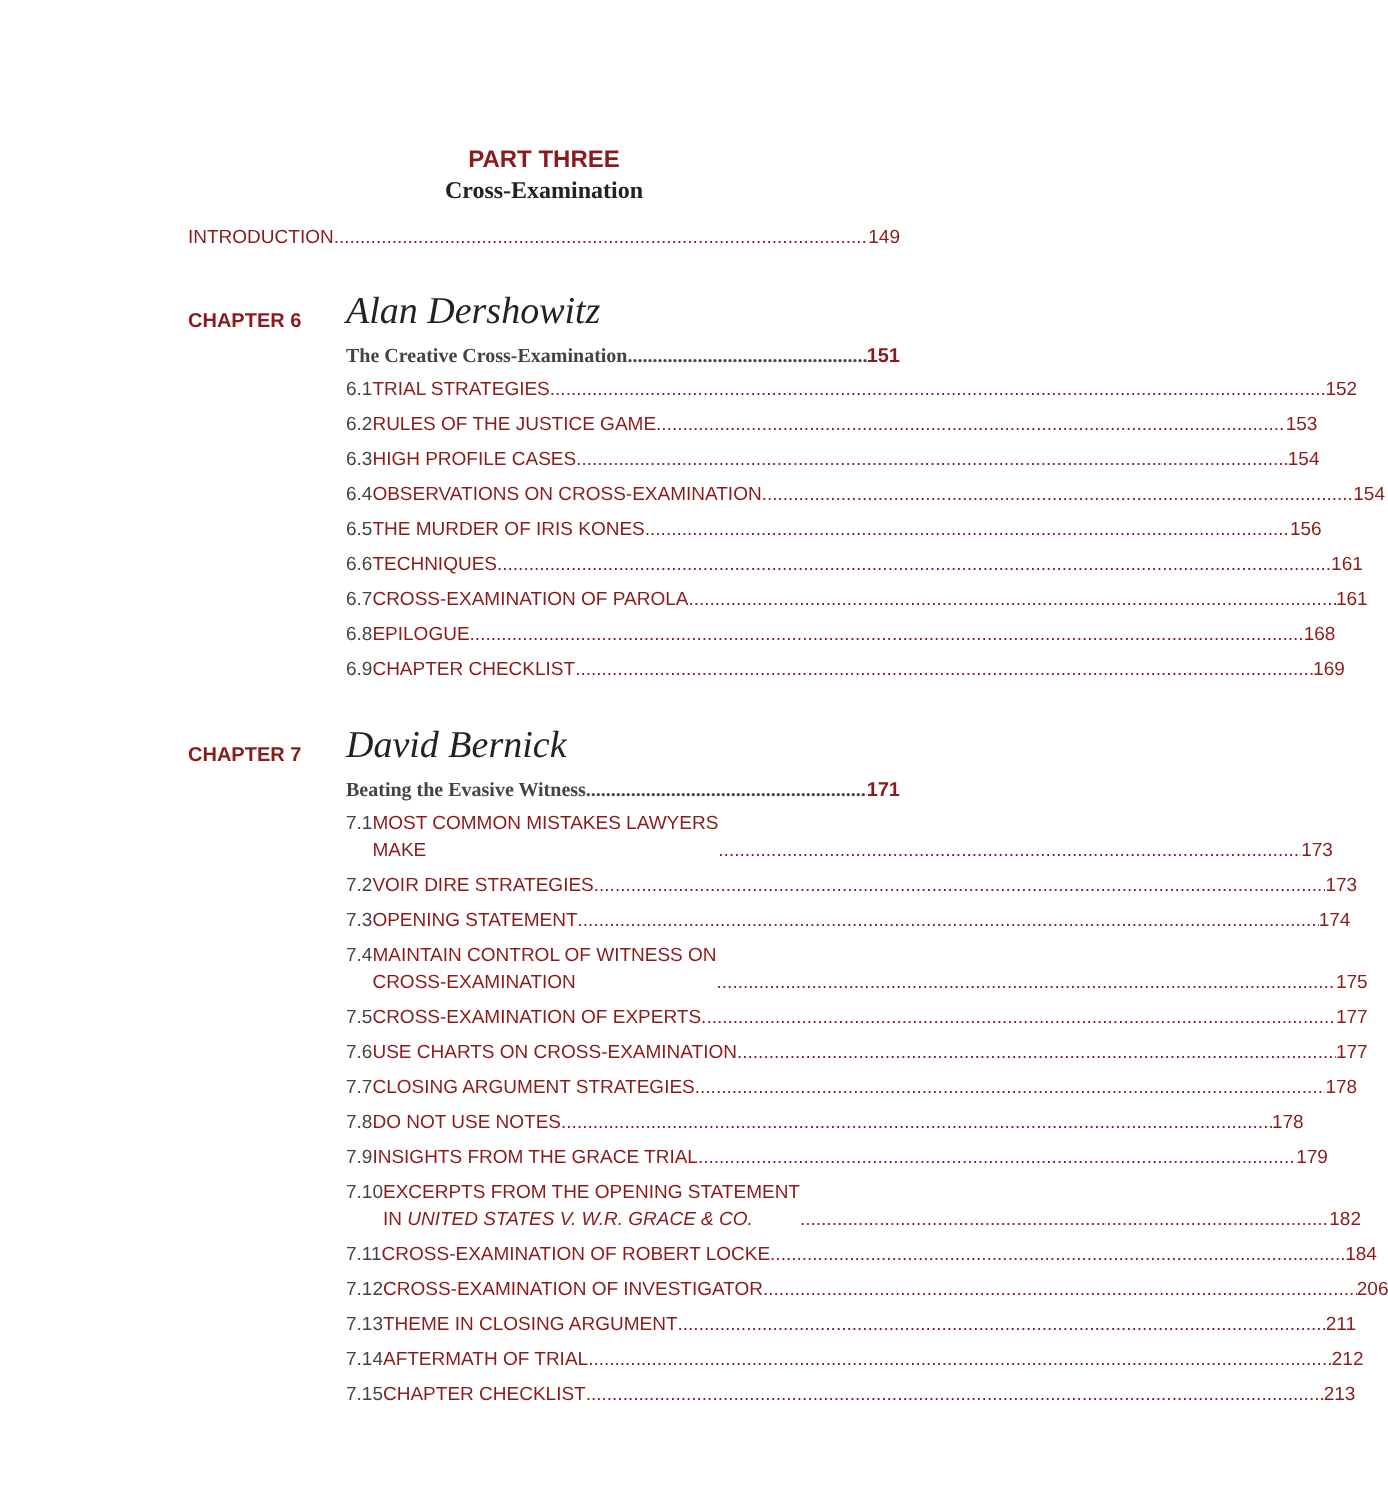PART THREE
Cross-Examination
INTRODUCTION 149
CHAPTER 6
Alan Dershowitz
The Creative Cross-Examination 151
6.1 TRIAL STRATEGIES 152
6.2 RULES OF THE JUSTICE GAME 153
6.3 HIGH PROFILE CASES 154
6.4 OBSERVATIONS ON CROSS-EXAMINATION 154
6.5 THE MURDER OF IRIS KONES 156
6.6 TECHNIQUES 161
6.7 CROSS-EXAMINATION OF PAROLA 161
6.8 EPILOGUE 168
6.9 CHAPTER CHECKLIST 169
CHAPTER 7
David Bernick
Beating the Evasive Witness 171
7.1 MOST COMMON MISTAKES LAWYERS
MAKE 173
7.2 VOIR DIRE STRATEGIES 173
7.3 OPENING STATEMENT 174
7.4 MAINTAIN CONTROL OF WITNESS ON
CROSS-EXAMINATION 175
7.5 CROSS-EXAMINATION OF EXPERTS 177
7.6 USE CHARTS ON CROSS-EXAMINATION 177
7.7 CLOSING ARGUMENT STRATEGIES 178
7.8 DO NOT USE NOTES 178
7.9 INSIGHTS FROM THE GRACE TRIAL 179
7.10 EXCERPTS FROM THE OPENING STATEMENT
IN UNITED STATES V. W.R. GRACE & CO. 182
7.11 CROSS-EXAMINATION OF ROBERT LOCKE 184
7.12 CROSS-EXAMINATION OF INVESTIGATOR 206
7.13 THEME IN CLOSING ARGUMENT 211
7.14 AFTERMATH OF TRIAL 212
7.15 CHAPTER CHECKLIST 213